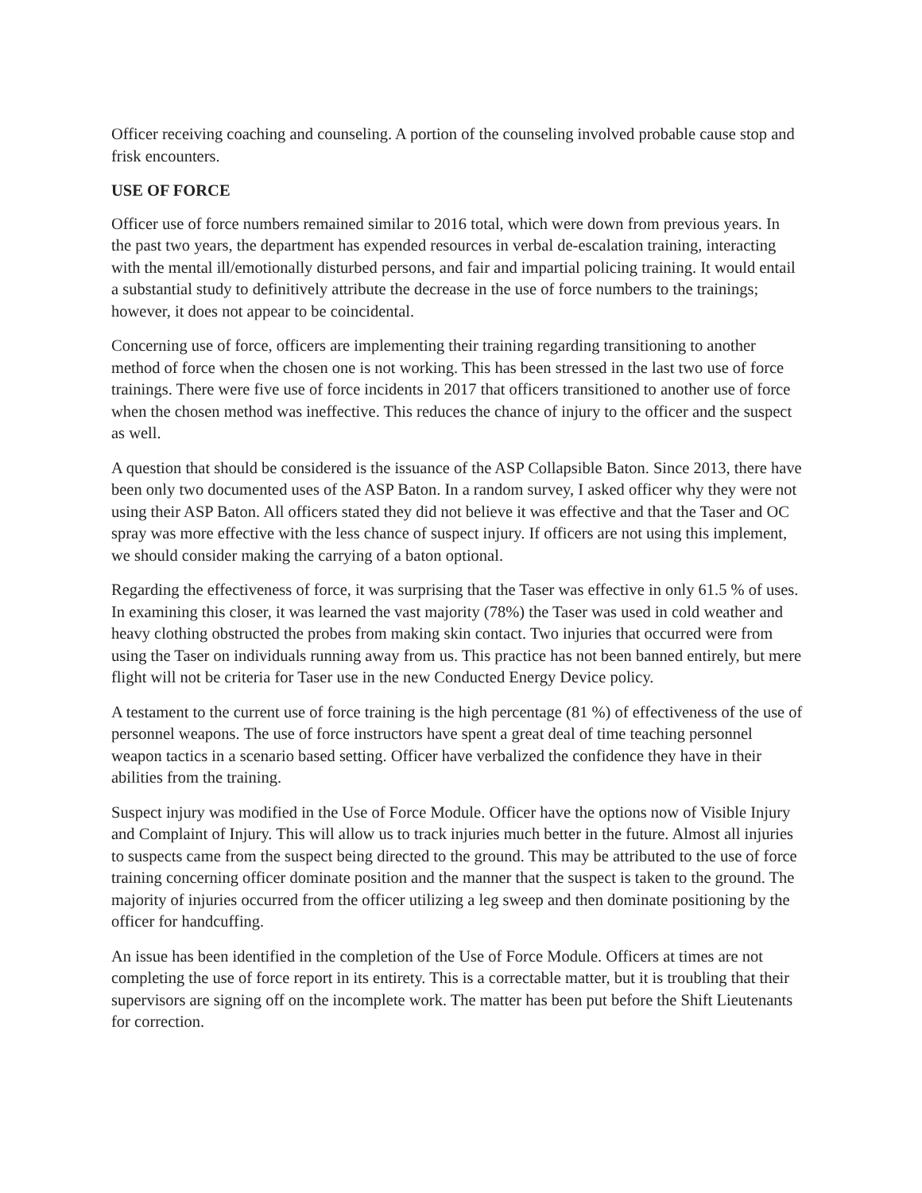Officer receiving coaching and counseling. A portion of the counseling involved probable cause stop and frisk encounters.
USE OF FORCE
Officer use of force numbers remained similar to 2016 total, which were down from previous years. In the past two years, the department has expended resources in verbal de-escalation training, interacting with the mental ill/emotionally disturbed persons, and fair and impartial policing training. It would entail a substantial study to definitively attribute the decrease in the use of force numbers to the trainings; however, it does not appear to be coincidental.
Concerning use of force, officers are implementing their training regarding transitioning to another method of force when the chosen one is not working. This has been stressed in the last two use of force trainings. There were five use of force incidents in 2017 that officers transitioned to another use of force when the chosen method was ineffective. This reduces the chance of injury to the officer and the suspect as well.
A question that should be considered is the issuance of the ASP Collapsible Baton. Since 2013, there have been only two documented uses of the ASP Baton. In a random survey, I asked officer why they were not using their ASP Baton. All officers stated they did not believe it was effective and that the Taser and OC spray was more effective with the less chance of suspect injury. If officers are not using this implement, we should consider making the carrying of a baton optional.
Regarding the effectiveness of force, it was surprising that the Taser was effective in only 61.5 % of uses. In examining this closer, it was learned the vast majority (78%) the Taser was used in cold weather and heavy clothing obstructed the probes from making skin contact. Two injuries that occurred were from using the Taser on individuals running away from us. This practice has not been banned entirely, but mere flight will not be criteria for Taser use in the new Conducted Energy Device policy.
A testament to the current use of force training is the high percentage (81 %) of effectiveness of the use of personnel weapons. The use of force instructors have spent a great deal of time teaching personnel weapon tactics in a scenario based setting. Officer have verbalized the confidence they have in their abilities from the training.
Suspect injury was modified in the Use of Force Module. Officer have the options now of Visible Injury and Complaint of Injury. This will allow us to track injuries much better in the future. Almost all injuries to suspects came from the suspect being directed to the ground. This may be attributed to the use of force training concerning officer dominate position and the manner that the suspect is taken to the ground. The majority of injuries occurred from the officer utilizing a leg sweep and then dominate positioning by the officer for handcuffing.
An issue has been identified in the completion of the Use of Force Module. Officers at times are not completing the use of force report in its entirety. This is a correctable matter, but it is troubling that their supervisors are signing off on the incomplete work. The matter has been put before the Shift Lieutenants for correction.